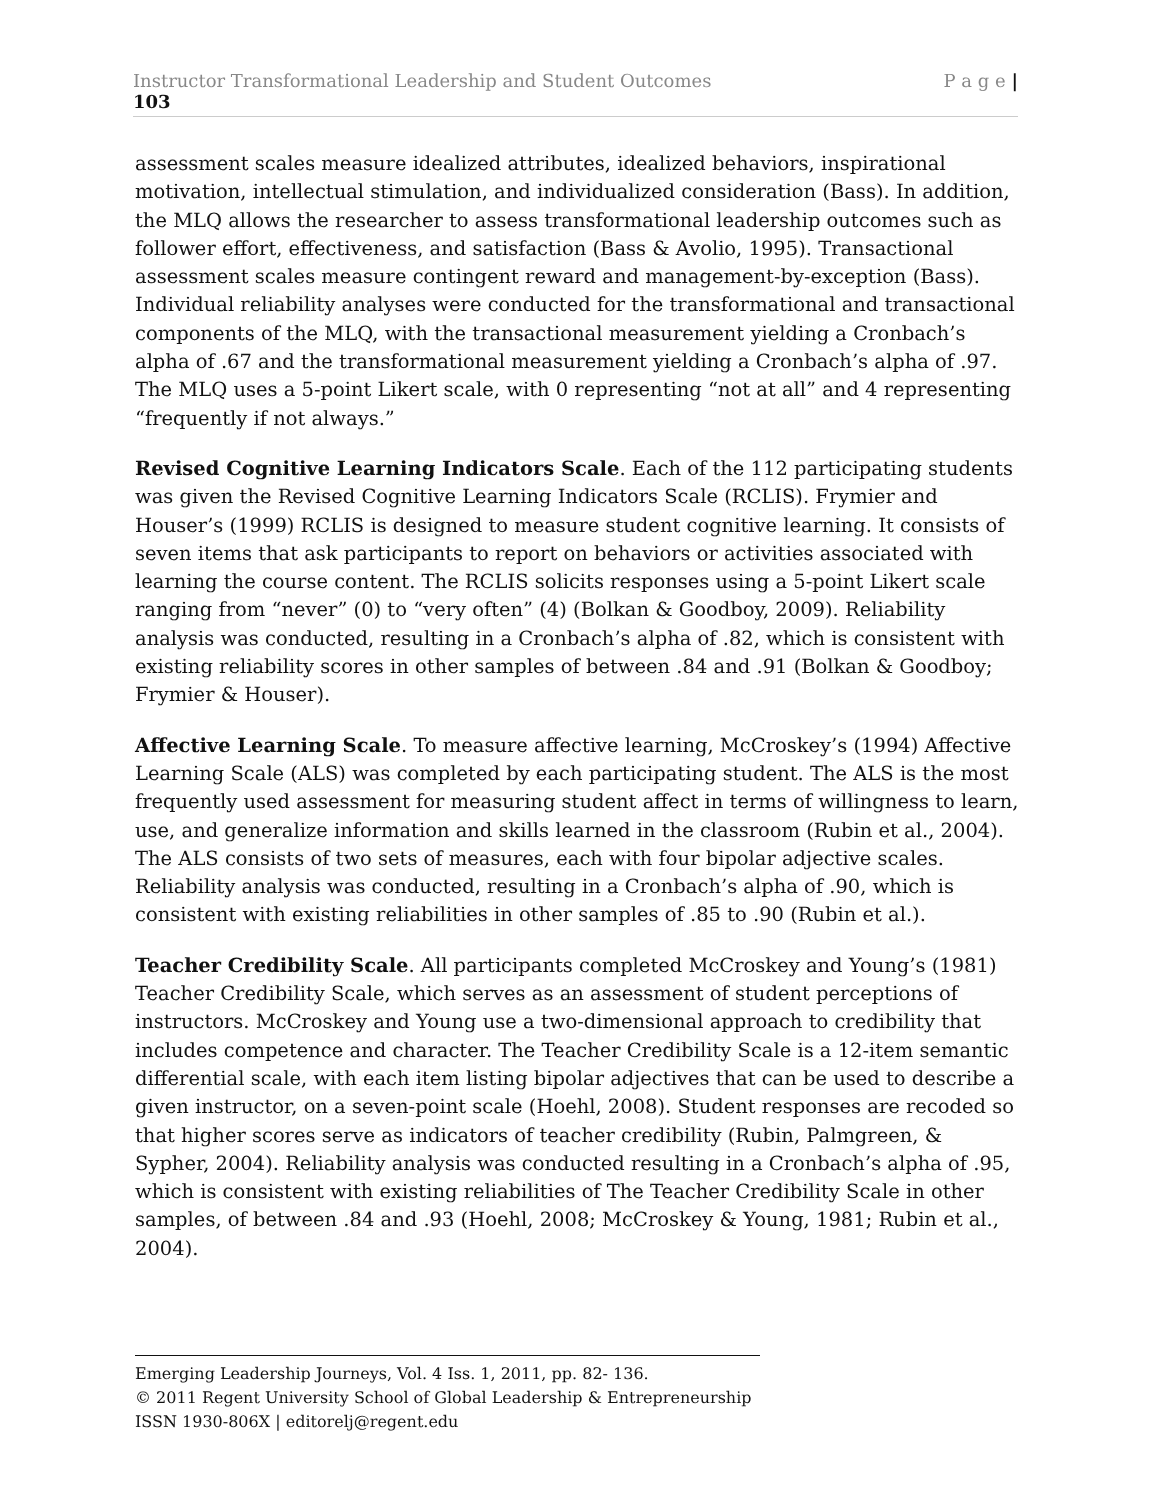Instructor Transformational Leadership and Student Outcomes P a g e |
103
assessment scales measure idealized attributes, idealized behaviors, inspirational motivation, intellectual stimulation, and individualized consideration (Bass). In addition, the MLQ allows the researcher to assess transformational leadership outcomes such as follower effort, effectiveness, and satisfaction (Bass & Avolio, 1995). Transactional assessment scales measure contingent reward and management-by-exception (Bass). Individual reliability analyses were conducted for the transformational and transactional components of the MLQ, with the transactional measurement yielding a Cronbach’s alpha of .67 and the transformational measurement yielding a Cronbach’s alpha of .97. The MLQ uses a 5-point Likert scale, with 0 representing “not at all” and 4 representing “frequently if not always.”
Revised Cognitive Learning Indicators Scale. Each of the 112 participating students was given the Revised Cognitive Learning Indicators Scale (RCLIS). Frymier and Houser’s (1999) RCLIS is designed to measure student cognitive learning. It consists of seven items that ask participants to report on behaviors or activities associated with learning the course content. The RCLIS solicits responses using a 5-point Likert scale ranging from “never” (0) to “very often” (4) (Bolkan & Goodboy, 2009). Reliability analysis was conducted, resulting in a Cronbach’s alpha of .82, which is consistent with existing reliability scores in other samples of between .84 and .91 (Bolkan & Goodboy; Frymier & Houser).
Affective Learning Scale. To measure affective learning, McCroskey’s (1994) Affective Learning Scale (ALS) was completed by each participating student. The ALS is the most frequently used assessment for measuring student affect in terms of willingness to learn, use, and generalize information and skills learned in the classroom (Rubin et al., 2004). The ALS consists of two sets of measures, each with four bipolar adjective scales. Reliability analysis was conducted, resulting in a Cronbach’s alpha of .90, which is consistent with existing reliabilities in other samples of .85 to .90 (Rubin et al.).
Teacher Credibility Scale. All participants completed McCroskey and Young’s (1981) Teacher Credibility Scale, which serves as an assessment of student perceptions of instructors. McCroskey and Young use a two-dimensional approach to credibility that includes competence and character. The Teacher Credibility Scale is a 12-item semantic differential scale, with each item listing bipolar adjectives that can be used to describe a given instructor, on a seven-point scale (Hoehl, 2008). Student responses are recoded so that higher scores serve as indicators of teacher credibility (Rubin, Palmgreen, & Sypher, 2004). Reliability analysis was conducted resulting in a Cronbach’s alpha of .95, which is consistent with existing reliabilities of The Teacher Credibility Scale in other samples, of between .84 and .93 (Hoehl, 2008; McCroskey & Young, 1981; Rubin et al., 2004).
Emerging Leadership Journeys, Vol. 4 Iss. 1, 2011, pp. 82- 136.
© 2011 Regent University School of Global Leadership & Entrepreneurship
ISSN 1930-806X | editorelj@regent.edu